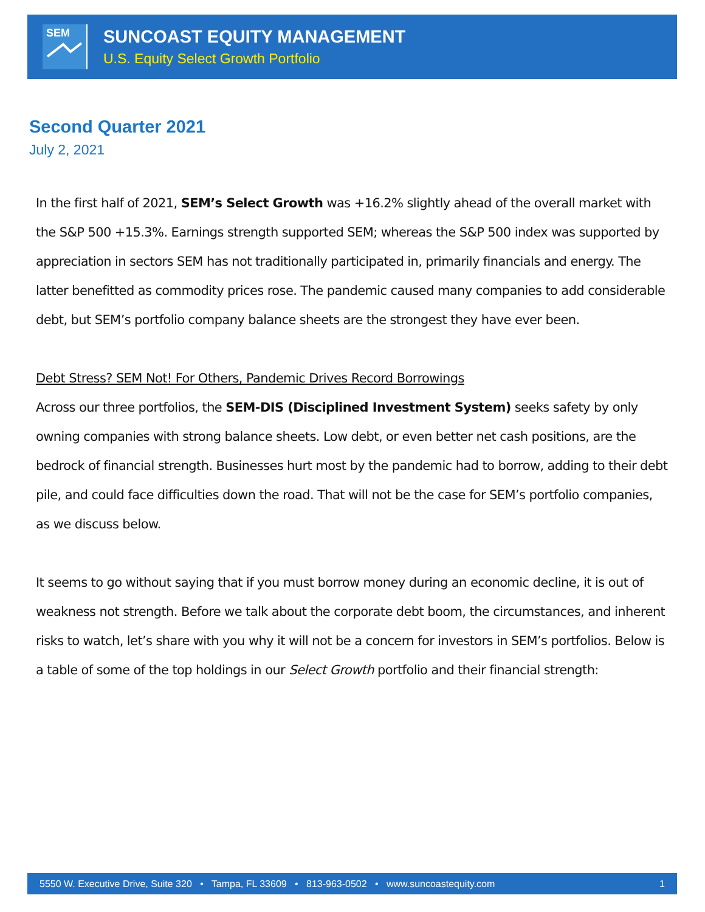SEM
SUNCOAST EQUITY MANAGEMENT
U.S. Equity Select Growth Portfolio
Second Quarter 2021
July 2, 2021
In the first half of 2021, SEM’s Select Growth was +16.2% slightly ahead of the overall market with the S&P 500 +15.3%. Earnings strength supported SEM; whereas the S&P 500 index was supported by appreciation in sectors SEM has not traditionally participated in, primarily financials and energy. The latter benefitted as commodity prices rose. The pandemic caused many companies to add considerable debt, but SEM’s portfolio company balance sheets are the strongest they have ever been.
Debt Stress? SEM Not! For Others, Pandemic Drives Record Borrowings
Across our three portfolios, the SEM-DIS (Disciplined Investment System) seeks safety by only owning companies with strong balance sheets. Low debt, or even better net cash positions, are the bedrock of financial strength. Businesses hurt most by the pandemic had to borrow, adding to their debt pile, and could face difficulties down the road. That will not be the case for SEM’s portfolio companies, as we discuss below.
It seems to go without saying that if you must borrow money during an economic decline, it is out of weakness not strength. Before we talk about the corporate debt boom, the circumstances, and inherent risks to watch, let’s share with you why it will not be a concern for investors in SEM’s portfolios. Below is a table of some of the top holdings in our Select Growth portfolio and their financial strength:
5550 W. Executive Drive, Suite 320 • Tampa, FL 33609 • 813-963-0502 • www.suncoastequity.com 1